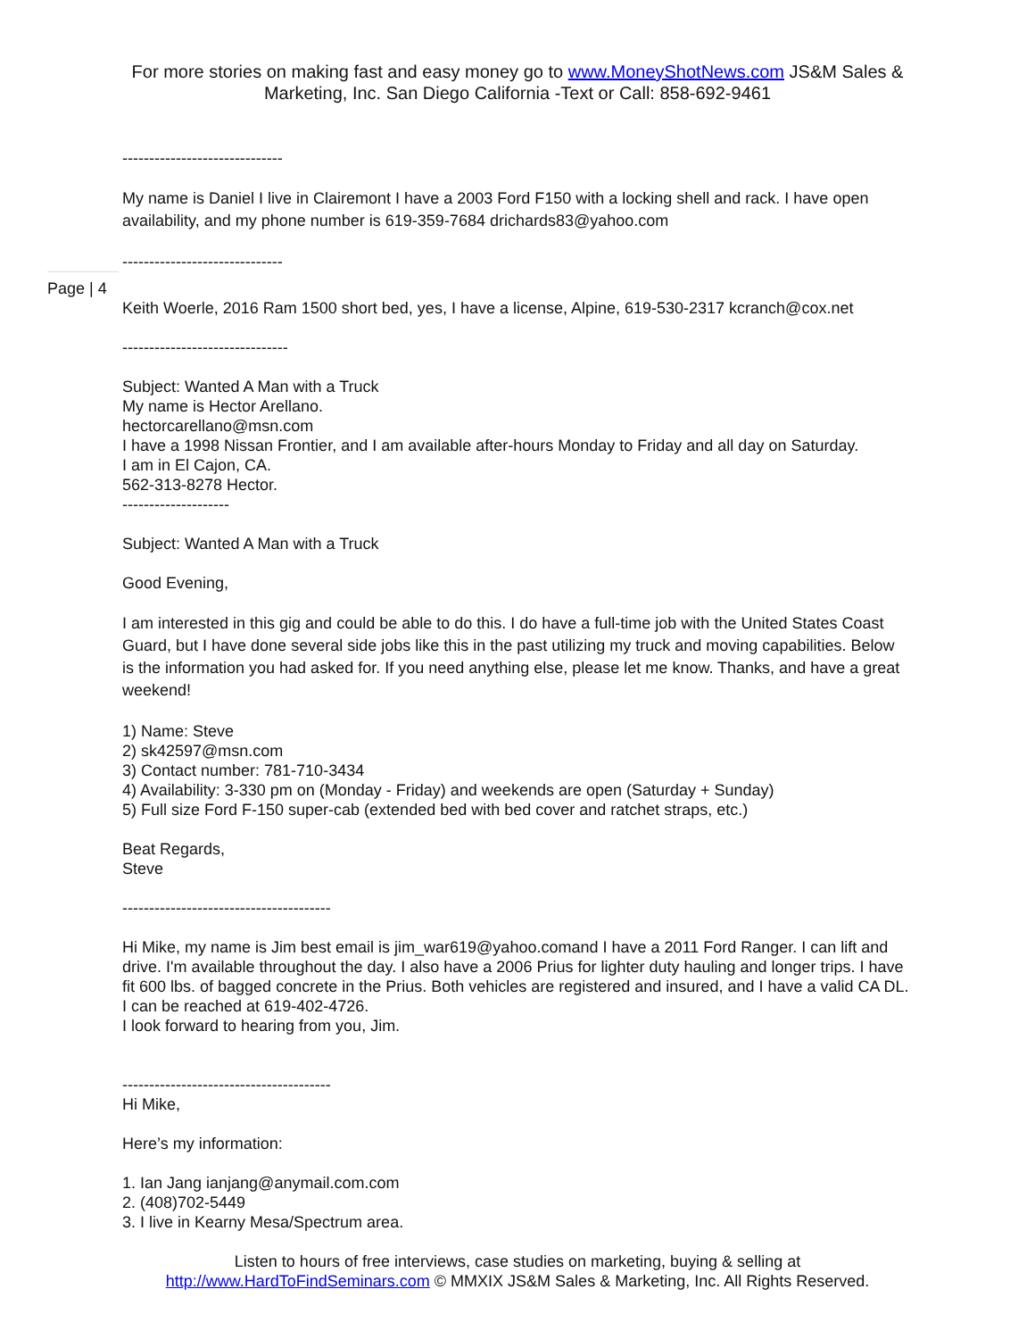For more stories on making fast and easy money go to www.MoneyShotNews.com JS&M Sales & Marketing, Inc. San Diego California -Text or Call: 858-692-9461
------------------------------
My name is Daniel I live in Clairemont I have a 2003 Ford F150 with a locking shell and rack. I have open availability, and my phone number is 619-359-7684 drichards83@yahoo.com
------------------------------
Page | 4
Keith Woerle, 2016 Ram 1500 short bed, yes, I have a license, Alpine, 619-530-2317 kcranch@cox.net
-------------------------------
Subject: Wanted A Man with a Truck
My name is Hector Arellano.
hectorcarellano@msn.com
I have a 1998 Nissan Frontier, and I am available after-hours Monday to Friday and all day on Saturday.
I am in El Cajon, CA.
562-313-8278 Hector.
--------------------
Subject: Wanted A Man with a Truck
Good Evening,
I am interested in this gig and could be able to do this. I do have a full-time job with the United States Coast Guard, but I have done several side jobs like this in the past utilizing my truck and moving capabilities. Below is the information you had asked for. If you need anything else, please let me know. Thanks, and have a great weekend!
1) Name: Steve
2) sk42597@msn.com
3) Contact number: 781-710-3434
4) Availability: 3-330 pm on (Monday - Friday) and weekends are open (Saturday + Sunday)
5) Full size Ford F-150 super-cab (extended bed with bed cover and ratchet straps, etc.)
Beat Regards,
Steve
---------------------------------------
Hi Mike, my name is Jim best email is jim_war619@yahoo.comand I have a 2011 Ford Ranger. I can lift and drive. I'm available throughout the day. I also have a 2006 Prius for lighter duty hauling and longer trips. I have fit 600 lbs. of bagged concrete in the Prius. Both vehicles are registered and insured, and I have a valid CA DL. I can be reached at 619-402-4726.
I look forward to hearing from you, Jim.
---------------------------------------
Hi Mike,
Here’s my information:
1. Ian Jang ianjang@anymail.com.com
2. (408)702-5449
3. I live in Kearny Mesa/Spectrum area.
Listen to hours of free interviews, case studies on marketing, buying & selling at http://www.HardToFindSeminars.com © MMXIX JS&M Sales & Marketing, Inc. All Rights Reserved.